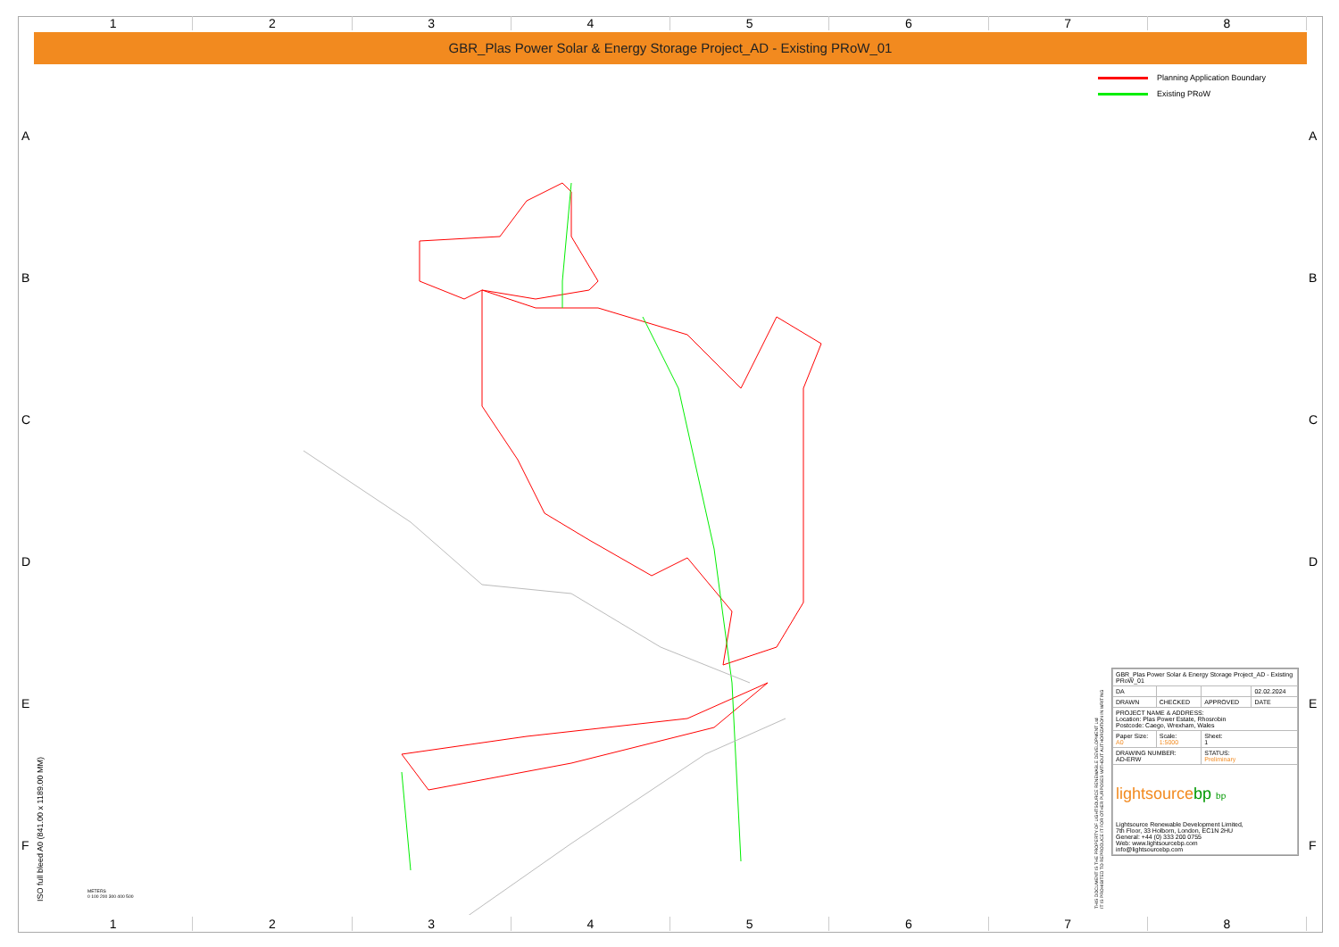1 2 3 4 5 6 7 8
GBR_Plas Power Solar & Energy Storage Project_AD - Existing PRoW_01
A
B
C
D
E
F
A
B
C
D
E
F
Planning Application Boundary
Existing PRoW
ISO full bleed A0 (841.00 x 1189.00 MM)
METERS
0 100 200 300 400 500
| GBR_Plas Power Solar & Energy Storage Project_AD - Existing PRoW_01 | | | |
| DA | | | 02.02.2024 |
| DRAWN | CHECKED | APPROVED | DATE |
| PROJECT NAME & ADDRESS: Location: Plas Power Estate, Rhosrobin Postcode: Caego, Wrexham, Wales | | | |
| Paper Size: A0 | Scale: 1:5000 | Sheet: 1 | |
| DRAWING NUMBER: AD-ERW | | STATUS: Preliminary | |
| lightsource bp bp Lightsource Renewable Development Limited, 7th Floor, 33 Holborn, London, EC1N 2HU General: +44 (0) 333 200 0755 Web: www.lightsourcebp.com info@lightsourcebp.com | | | |
THIS DOCUMENT IS THE PROPERTY OF LIGHTSOURCE RENEWABLE DEVELOPMENT Ltd
IT IS PROHIBITED TO REPRODUCE IT FOR OTHER PURPOSES WITHOUT AUTHORIZATION IN WRITING
1 2 3 4 5 6 7 8